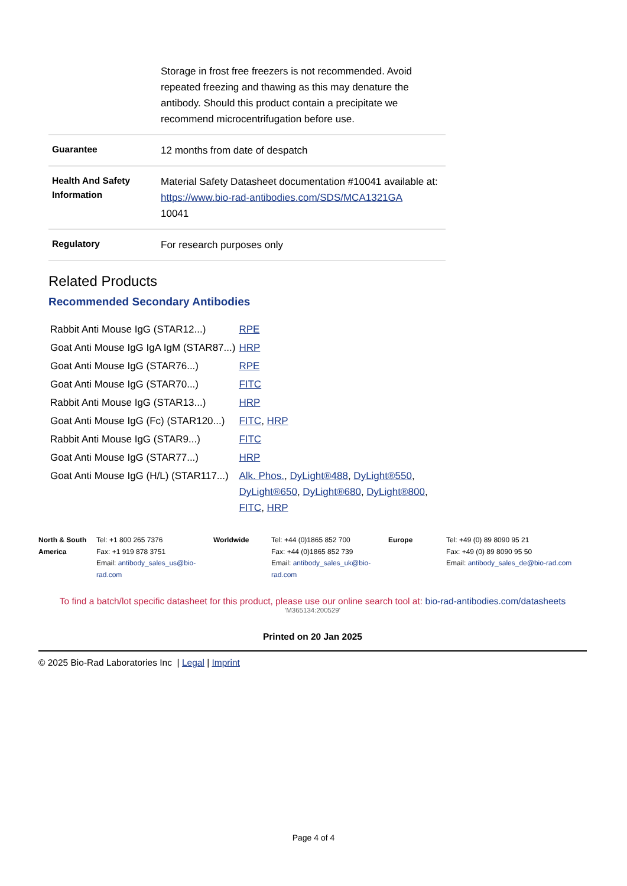| | Storage in frost free freezers is not recommended. Avoid repeated freezing and thawing as this may denature the antibody. Should this product contain a precipitate we recommend microcentrifugation before use. |
| Guarantee | 12 months from date of despatch |
| Health And Safety Information | Material Safety Datasheet documentation #10041 available at: https://www.bio-rad-antibodies.com/SDS/MCA1321GA 10041 |
| Regulatory | For research purposes only |
Related Products
Recommended Secondary Antibodies
| Rabbit Anti Mouse IgG (STAR12...) | RPE |
| Goat Anti Mouse IgG IgA IgM (STAR87...) | HRP |
| Goat Anti Mouse IgG (STAR76...) | RPE |
| Goat Anti Mouse IgG (STAR70...) | FITC |
| Rabbit Anti Mouse IgG (STAR13...) | HRP |
| Goat Anti Mouse IgG (Fc) (STAR120...) | FITC , HRP |
| Rabbit Anti Mouse IgG (STAR9...) | FITC |
| Goat Anti Mouse IgG (STAR77...) | HRP |
| Goat Anti Mouse IgG (H/L) (STAR117...) | Alk. Phos. , DyLight®488 , DyLight®550 , DyLight®650 , DyLight®680 , DyLight®800 , FITC , HRP |
| North & South America | Tel: +1 800 265 7376 Fax: +1 919 878 3751 Email: antibody_sales_us@bio-rad.com | Worldwide | Tel: +44 (0)1865 852 700 Fax: +44 (0)1865 852 739 Email: antibody_sales_uk@bio-rad.com | Europe | Tel: +49 (0) 89 8090 95 21 Fax: +49 (0) 89 8090 95 50 Email: antibody_sales_de@bio-rad.com |
To find a batch/lot specific datasheet for this product, please use our online search tool at: bio-rad-antibodies.com/datasheets
'M365134:200529'
Printed on 20 Jan 2025
© 2025 Bio-Rad Laboratories Inc | Legal | Imprint
Page 4 of 4